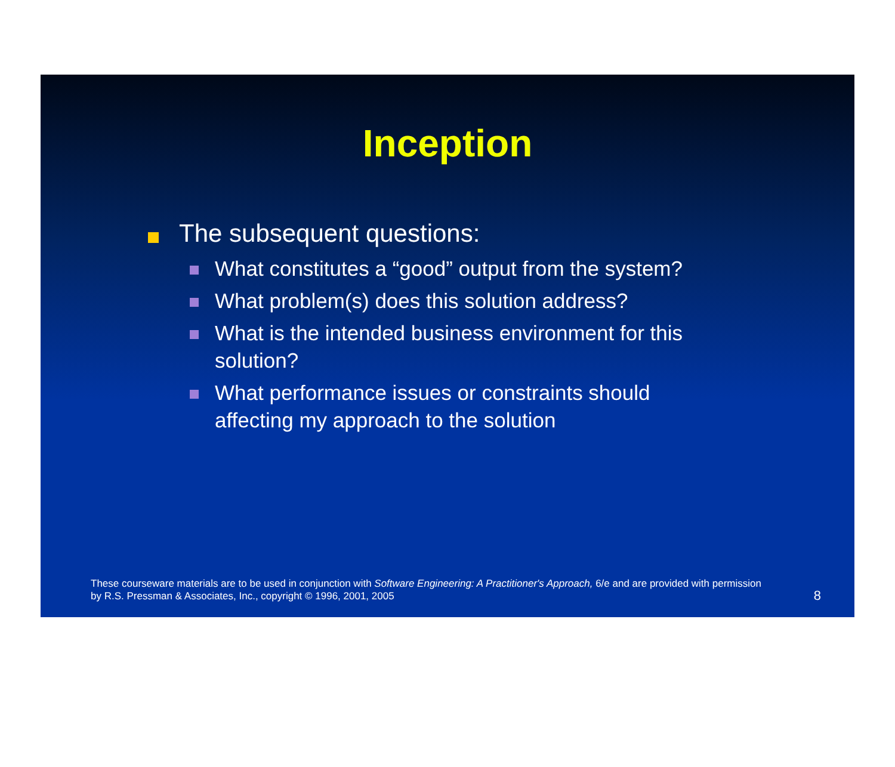Inception
The subsequent questions:
What constitutes a “good” output from the system?
What problem(s) does this solution address?
What is the intended business environment for this solution?
What performance issues or constraints should affecting my approach to the solution
These courseware materials are to be used in conjunction with Software Engineering: A Practitioner's Approach, 6/e and are provided with permission by R.S. Pressman & Associates, Inc., copyright © 1996, 2001, 2005
8